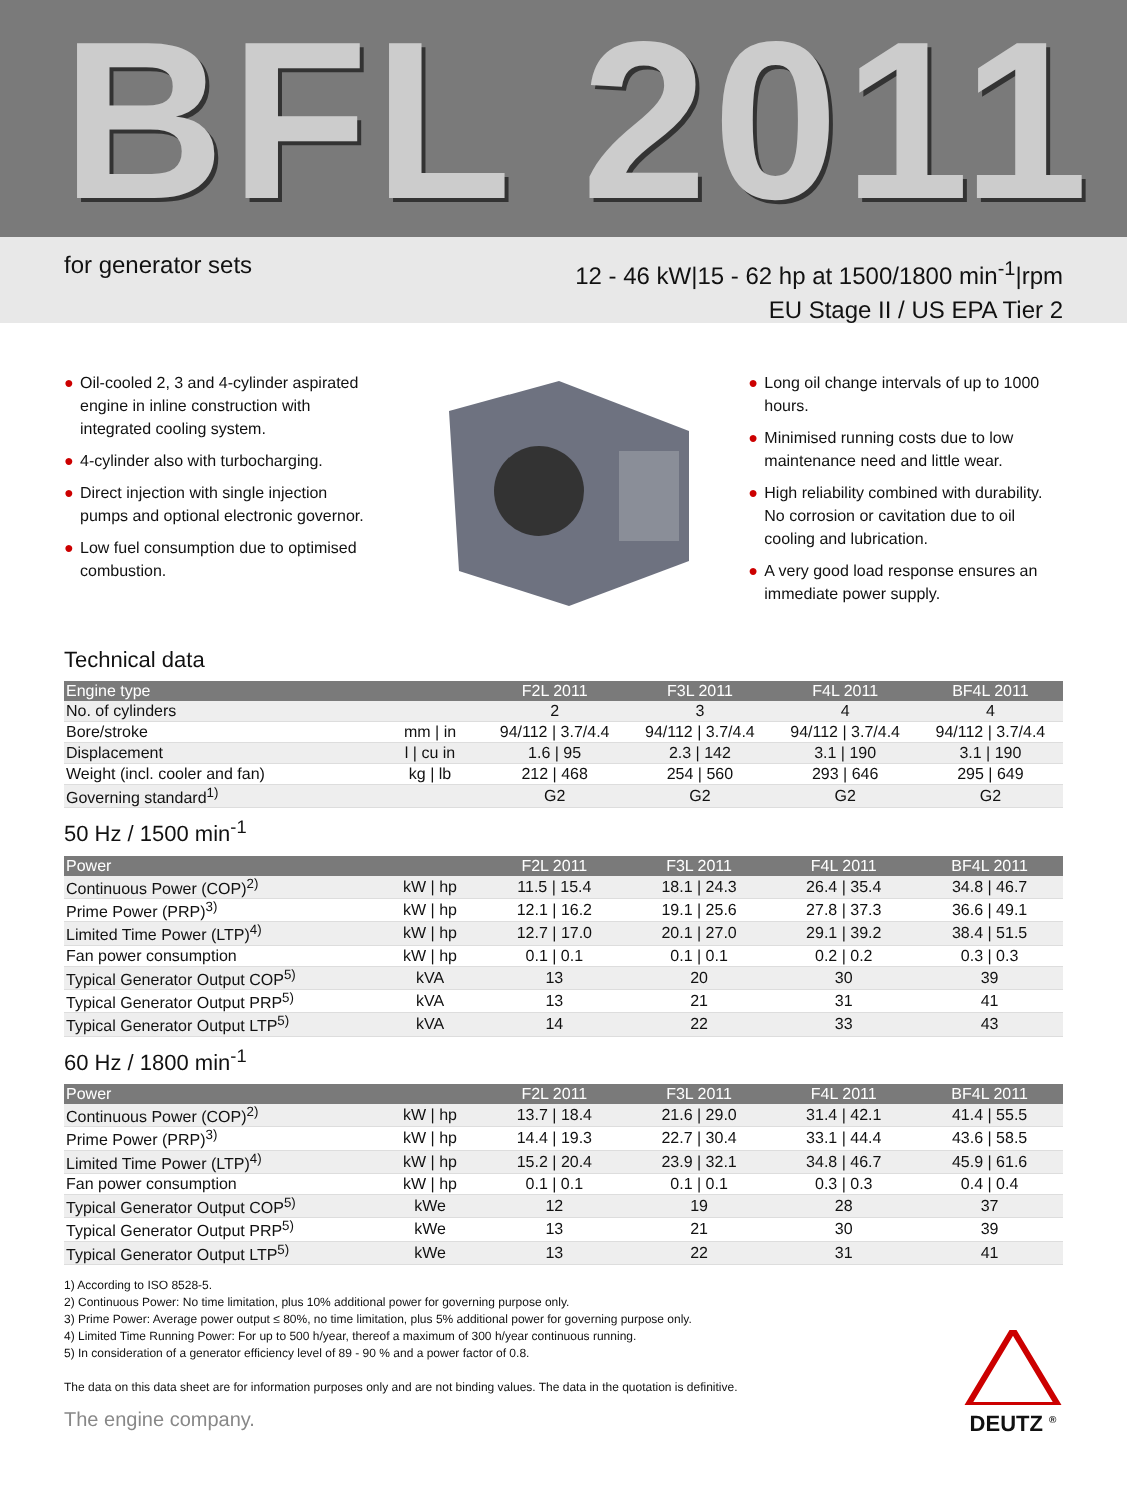BFL 2011
for generator sets
12 - 46 kW|15 - 62 hp at 1500/1800 min<sup>-1</sup>|rpm
EU Stage II / US EPA Tier 2
● Oil-cooled 2, 3 and 4-cylinder aspirated engine in inline construction with integrated cooling system.
● 4-cylinder also with turbocharging.
● Direct injection with single injection pumps and optional electronic governor.
● Low fuel consumption due to optimised combustion.
● Long oil change intervals of up to 1000 hours.
● Minimised running costs due to low maintenance need and little wear.
● High reliability combined with durability. No corrosion or cavitation due to oil cooling and lubrication.
● A very good load response ensures an immediate power supply.
Technical data
| Engine type | | F2L 2011 | F3L 2011 | F4L 2011 | BF4L 2011 |
| --- | --- | --- | --- | --- | --- |
| No. of cylinders | | 2 | 3 | 4 | 4 |
| Bore/stroke | mm / in | 94/112 / 3.7/4.4 | 94/112 / 3.7/4.4 | 94/112 / 3.7/4.4 | 94/112 / 3.7/4.4 |
| Displacement | l / cu in | 1.6 / 95 | 2.3 / 142 | 3.1 / 190 | 3.1 / 190 |
| Weight (incl. cooler and fan) | kg / lb | 212 / 468 | 254 / 560 | 293 / 646 | 295 / 649 |
| Governing standard<sup>1)</sup> | | G2 | G2 | G2 | G2 |
50 Hz / 1500 min<sup>-1</sup>
| Power | | F2L 2011 | F3L 2011 | F4L 2011 | BF4L 2011 |
| --- | --- | --- | --- | --- | --- |
| Continuous Power (COP)<sup>2)</sup> | kW / hp | 11.5 / 15.4 | 18.1 / 24.3 | 26.4 / 35.4 | 34.8 / 46.7 |
| Prime Power (PRP)<sup>3)</sup> | kW / hp | 12.1 / 16.2 | 19.1 / 25.6 | 27.8 / 37.3 | 36.6 / 49.1 |
| Limited Time Power (LTP)<sup>4)</sup> | kW / hp | 12.7 / 17.0 | 20.1 / 27.0 | 29.1 / 39.2 | 38.4 / 51.5 |
| Fan power consumption | kW / hp | 0.1 / 0.1 | 0.1 / 0.1 | 0.2 / 0.2 | 0.3 / 0.3 |
| Typical Generator Output COP<sup>5)</sup> | kVA | 13 | 20 | 30 | 39 |
| Typical Generator Output PRP<sup>5)</sup> | kVA | 13 | 21 | 31 | 41 |
| Typical Generator Output LTP<sup>5)</sup> | kVA | 14 | 22 | 33 | 43 |
60 Hz / 1800 min<sup>-1</sup>
| Power | | F2L 2011 | F3L 2011 | F4L 2011 | BF4L 2011 |
| --- | --- | --- | --- | --- | --- |
| Continuous Power (COP)<sup>2)</sup> | kW / hp | 13.7 / 18.4 | 21.6 / 29.0 | 31.4 / 42.1 | 41.4 / 55.5 |
| Prime Power (PRP)<sup>3)</sup> | kW / hp | 14.4 / 19.3 | 22.7 / 30.4 | 33.1 / 44.4 | 43.6 / 58.5 |
| Limited Time Power (LTP)<sup>4)</sup> | kW / hp | 15.2 / 20.4 | 23.9 / 32.1 | 34.8 / 46.7 | 45.9 / 61.6 |
| Fan power consumption | kW / hp | 0.1 / 0.1 | 0.1 / 0.1 | 0.3 / 0.3 | 0.4 / 0.4 |
| Typical Generator Output COP<sup>5)</sup> | kWe | 12 | 19 | 28 | 37 |
| Typical Generator Output PRP<sup>5)</sup> | kWe | 13 | 21 | 30 | 39 |
| Typical Generator Output LTP<sup>5)</sup> | kWe | 13 | 22 | 31 | 41 |
1) According to ISO 8528-5.
2) Continuous Power: No time limitation, plus 10% additional power for governing purpose only.
3) Prime Power: Average power output ≤ 80%, no time limitation, plus 5% additional power for governing purpose only.
4) Limited Time Running Power: For up to 500 h/year, thereof a maximum of 300 h/year continuous running.
5) In consideration of a generator efficiency level of 89 - 90 % and a power factor of 0.8.
The data on this data sheet are for information purposes only and are not binding values. The data in the quotation is definitive.
The engine company.
DEUTZ <sup>®</sup>